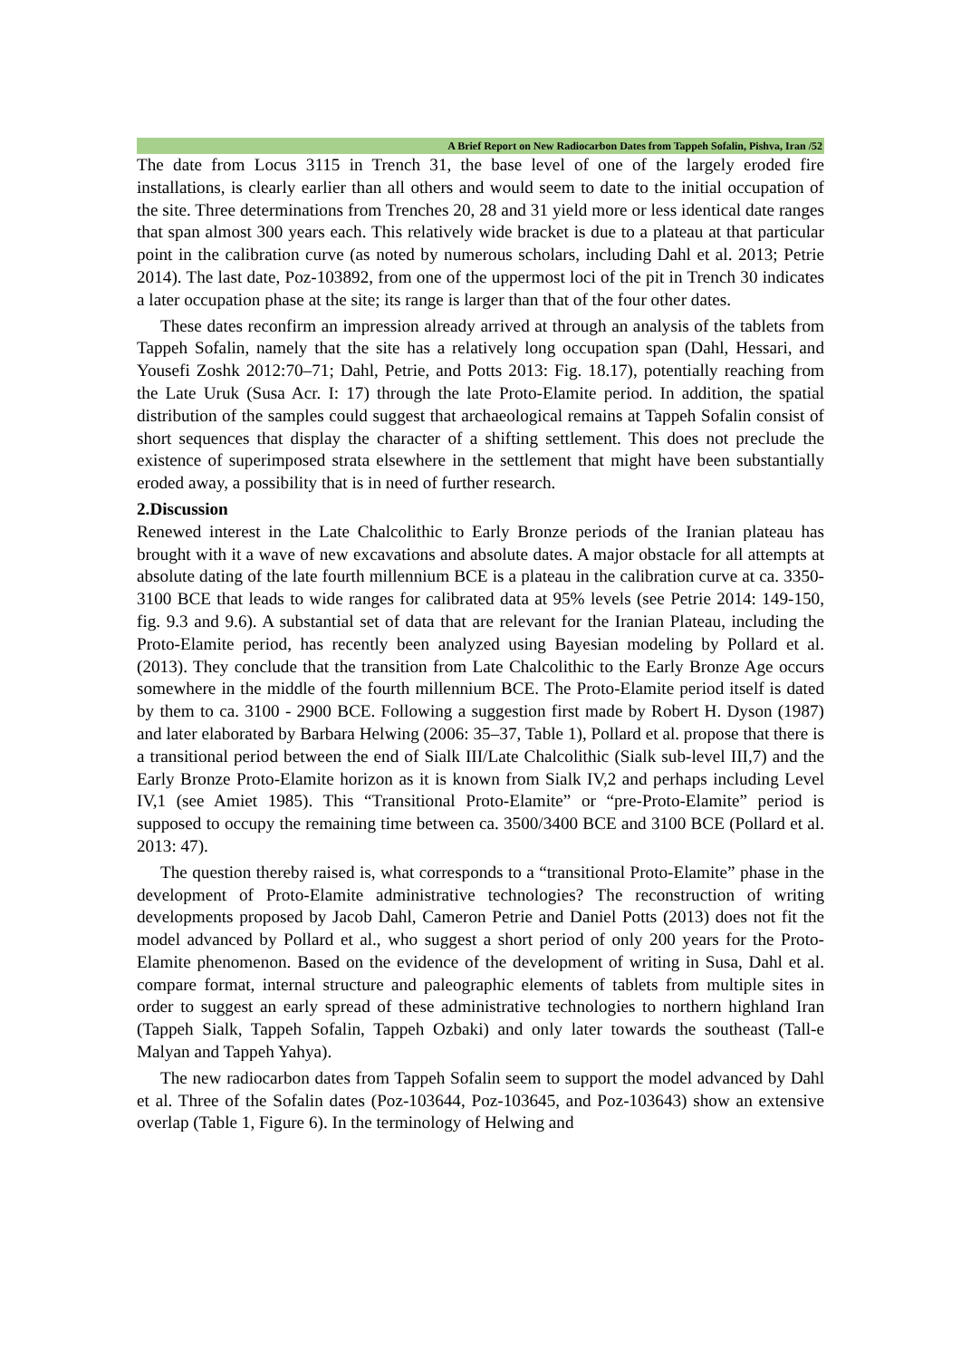A Brief Report on New Radiocarbon Dates from Tappeh Sofalin, Pishva, Iran /52
The date from Locus 3115 in Trench 31, the base level of one of the largely eroded fire installations, is clearly earlier than all others and would seem to date to the initial occupation of the site. Three determinations from Trenches 20, 28 and 31 yield more or less identical date ranges that span almost 300 years each. This relatively wide bracket is due to a plateau at that particular point in the calibration curve (as noted by numerous scholars, including Dahl et al. 2013; Petrie 2014). The last date, Poz-103892, from one of the uppermost loci of the pit in Trench 30 indicates a later occupation phase at the site; its range is larger than that of the four other dates.
These dates reconfirm an impression already arrived at through an analysis of the tablets from Tappeh Sofalin, namely that the site has a relatively long occupation span (Dahl, Hessari, and Yousefi Zoshk 2012:70–71; Dahl, Petrie, and Potts 2013: Fig. 18.17), potentially reaching from the Late Uruk (Susa Acr. I: 17) through the late Proto-Elamite period. In addition, the spatial distribution of the samples could suggest that archaeological remains at Tappeh Sofalin consist of short sequences that display the character of a shifting settlement. This does not preclude the existence of superimposed strata elsewhere in the settlement that might have been substantially eroded away, a possibility that is in need of further research.
2.Discussion
Renewed interest in the Late Chalcolithic to Early Bronze periods of the Iranian plateau has brought with it a wave of new excavations and absolute dates. A major obstacle for all attempts at absolute dating of the late fourth millennium BCE is a plateau in the calibration curve at ca. 3350-3100 BCE that leads to wide ranges for calibrated data at 95% levels (see Petrie 2014: 149-150, fig. 9.3 and 9.6). A substantial set of data that are relevant for the Iranian Plateau, including the Proto-Elamite period, has recently been analyzed using Bayesian modeling by Pollard et al. (2013). They conclude that the transition from Late Chalcolithic to the Early Bronze Age occurs somewhere in the middle of the fourth millennium BCE. The Proto-Elamite period itself is dated by them to ca. 3100 - 2900 BCE. Following a suggestion first made by Robert H. Dyson (1987) and later elaborated by Barbara Helwing (2006: 35–37, Table 1), Pollard et al. propose that there is a transitional period between the end of Sialk III/Late Chalcolithic (Sialk sub-level III,7) and the Early Bronze Proto-Elamite horizon as it is known from Sialk IV,2 and perhaps including Level IV,1 (see Amiet 1985). This “Transitional Proto-Elamite” or “pre-Proto-Elamite” period is supposed to occupy the remaining time between ca. 3500/3400 BCE and 3100 BCE (Pollard et al. 2013: 47).
The question thereby raised is, what corresponds to a “transitional Proto-Elamite” phase in the development of Proto-Elamite administrative technologies? The reconstruction of writing developments proposed by Jacob Dahl, Cameron Petrie and Daniel Potts (2013) does not fit the model advanced by Pollard et al., who suggest a short period of only 200 years for the Proto-Elamite phenomenon. Based on the evidence of the development of writing in Susa, Dahl et al. compare format, internal structure and paleographic elements of tablets from multiple sites in order to suggest an early spread of these administrative technologies to northern highland Iran (Tappeh Sialk, Tappeh Sofalin, Tappeh Ozbaki) and only later towards the southeast (Tall-e Malyan and Tappeh Yahya).
The new radiocarbon dates from Tappeh Sofalin seem to support the model advanced by Dahl et al. Three of the Sofalin dates (Poz-103644, Poz-103645, and Poz-103643) show an extensive overlap (Table 1, Figure 6). In the terminology of Helwing and